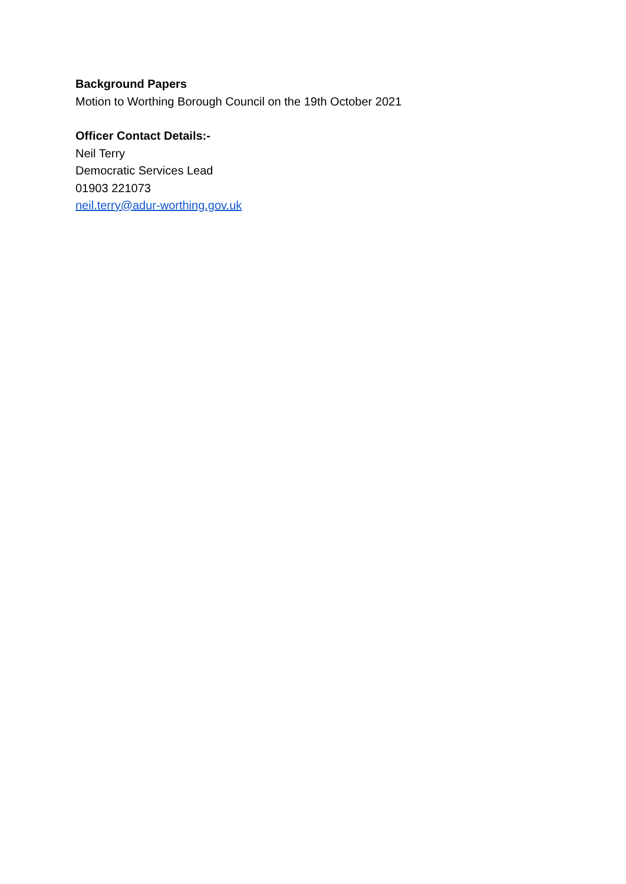Background Papers
Motion to Worthing Borough Council on the 19th October 2021
Officer Contact Details:-
Neil Terry
Democratic Services Lead
01903 221073
neil.terry@adur-worthing.gov.uk